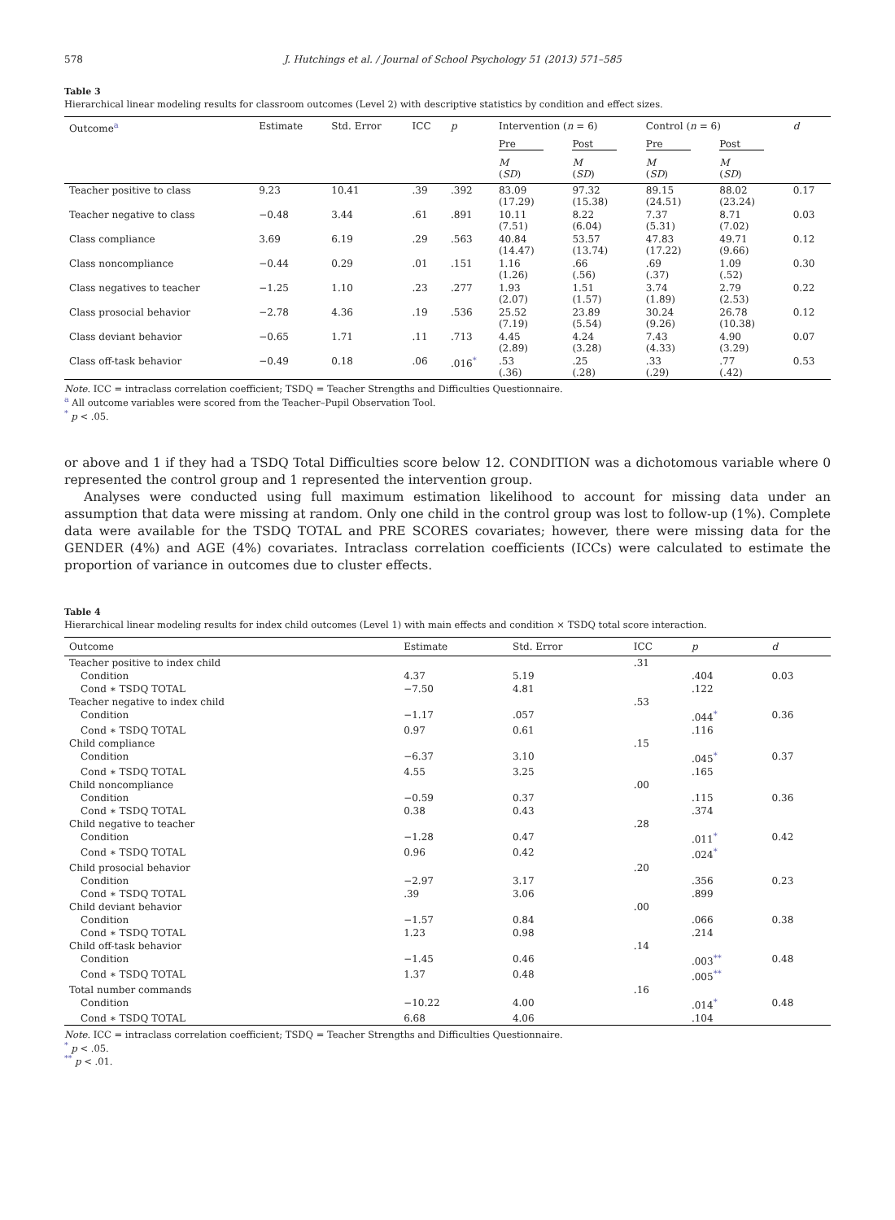578 J. Hutchings et al. / Journal of School Psychology 51 (2013) 571–585
Table 3
Hierarchical linear modeling results for classroom outcomes (Level 2) with descriptive statistics by condition and effect sizes.
| Outcome<sup>a</sup> | Estimate | Std. Error | ICC | p | Intervention ( n = 6) | | Control ( n = 6) | | d |
| --- | --- | --- | --- | --- | --- | --- | --- | --- | --- |
| | | | | | Pre | Post | Pre | Post | |
| | | | | | M ( SD ) | M ( SD ) | M ( SD ) | M ( SD ) | |
| Teacher positive to class | 9.23 | 10.41 | .39 | .392 | 83.09 (17.29) | 97.32 (15.38) | 89.15 (24.51) | 88.02 (23.24) | 0.17 |
| Teacher negative to class | −0.48 | 3.44 | .61 | .891 | 10.11 (7.51) | 8.22 (6.04) | 7.37 (5.31) | 8.71 (7.02) | 0.03 |
| Class compliance | 3.69 | 6.19 | .29 | .563 | 40.84 (14.47) | 53.57 (13.74) | 47.83 (17.22) | 49.71 (9.66) | 0.12 |
| Class noncompliance | −0.44 | 0.29 | .01 | .151 | 1.16 (1.26) | .66 (.56) | .69 (.37) | 1.09 (.52) | 0.30 |
| Class negatives to teacher | −1.25 | 1.10 | .23 | .277 | 1.93 (2.07) | 1.51 (1.57) | 3.74 (1.89) | 2.79 (2.53) | 0.22 |
| Class prosocial behavior | −2.78 | 4.36 | .19 | .536 | 25.52 (7.19) | 23.89 (5.54) | 30.24 (9.26) | 26.78 (10.38) | 0.12 |
| Class deviant behavior | −0.65 | 1.71 | .11 | .713 | 4.45 (2.89) | 4.24 (3.28) | 7.43 (4.33) | 4.90 (3.29) | 0.07 |
| Class off-task behavior | −0.49 | 0.18 | .06 | .016<sup>*</sup> | .53 (.36) | .25 (.28) | .33 (.29) | .77 (.42) | 0.53 |
Note. ICC = intraclass correlation coefficient; TSDQ = Teacher Strengths and Difficulties Questionnaire.
<sup>a</sup> All outcome variables were scored from the Teacher–Pupil Observation Tool.
<sup>*</sup> p < .05.
or above and 1 if they had a TSDQ Total Difficulties score below 12. CONDITION was a dichotomous variable where 0 represented the control group and 1 represented the intervention group.
Analyses were conducted using full maximum estimation likelihood to account for missing data under an assumption that data were missing at random. Only one child in the control group was lost to follow-up (1%). Complete data were available for the TSDQ TOTAL and PRE SCORES covariates; however, there were missing data for the GENDER (4%) and AGE (4%) covariates. Intraclass correlation coefficients (ICCs) were calculated to estimate the proportion of variance in outcomes due to cluster effects.
Table 4
Hierarchical linear modeling results for index child outcomes (Level 1) with main effects and condition × TSDQ total score interaction.
| Outcome | Estimate | Std. Error | ICC | p | d |
| --- | --- | --- | --- | --- | --- |
| Teacher positive to index child | | | .31 | | |
| Condition | 4.37 | 5.19 | | .404 | 0.03 |
| Cond ∗ TSDQ TOTAL | −7.50 | 4.81 | | .122 | |
| Teacher negative to index child | | | .53 | | |
| Condition | −1.17 | .057 | | .044<sup>*</sup> | 0.36 |
| Cond ∗ TSDQ TOTAL | 0.97 | 0.61 | | .116 | |
| Child compliance | | | .15 | | |
| Condition | −6.37 | 3.10 | | .045<sup>*</sup> | 0.37 |
| Cond ∗ TSDQ TOTAL | 4.55 | 3.25 | | .165 | |
| Child noncompliance | | | .00 | | |
| Condition | −0.59 | 0.37 | | .115 | 0.36 |
| Cond ∗ TSDQ TOTAL | 0.38 | 0.43 | | .374 | |
| Child negative to teacher | | | .28 | | |
| Condition | −1.28 | 0.47 | | .011<sup>*</sup> | 0.42 |
| Cond ∗ TSDQ TOTAL | 0.96 | 0.42 | | .024<sup>*</sup> | |
| Child prosocial behavior | | | .20 | | |
| Condition | −2.97 | 3.17 | | .356 | 0.23 |
| Cond ∗ TSDQ TOTAL | .39 | 3.06 | | .899 | |
| Child deviant behavior | | | .00 | | |
| Condition | −1.57 | 0.84 | | .066 | 0.38 |
| Cond ∗ TSDQ TOTAL | 1.23 | 0.98 | | .214 | |
| Child off-task behavior | | | .14 | | |
| Condition | −1.45 | 0.46 | | .003<sup>**</sup> | 0.48 |
| Cond ∗ TSDQ TOTAL | 1.37 | 0.48 | | .005<sup>**</sup> | |
| Total number commands | | | .16 | | |
| Condition | −10.22 | 4.00 | | .014<sup>*</sup> | 0.48 |
| Cond ∗ TSDQ TOTAL | 6.68 | 4.06 | | .104 | |
Note. ICC = intraclass correlation coefficient; TSDQ = Teacher Strengths and Difficulties Questionnaire.
<sup>*</sup> p < .05.
<sup>**</sup> p < .01.